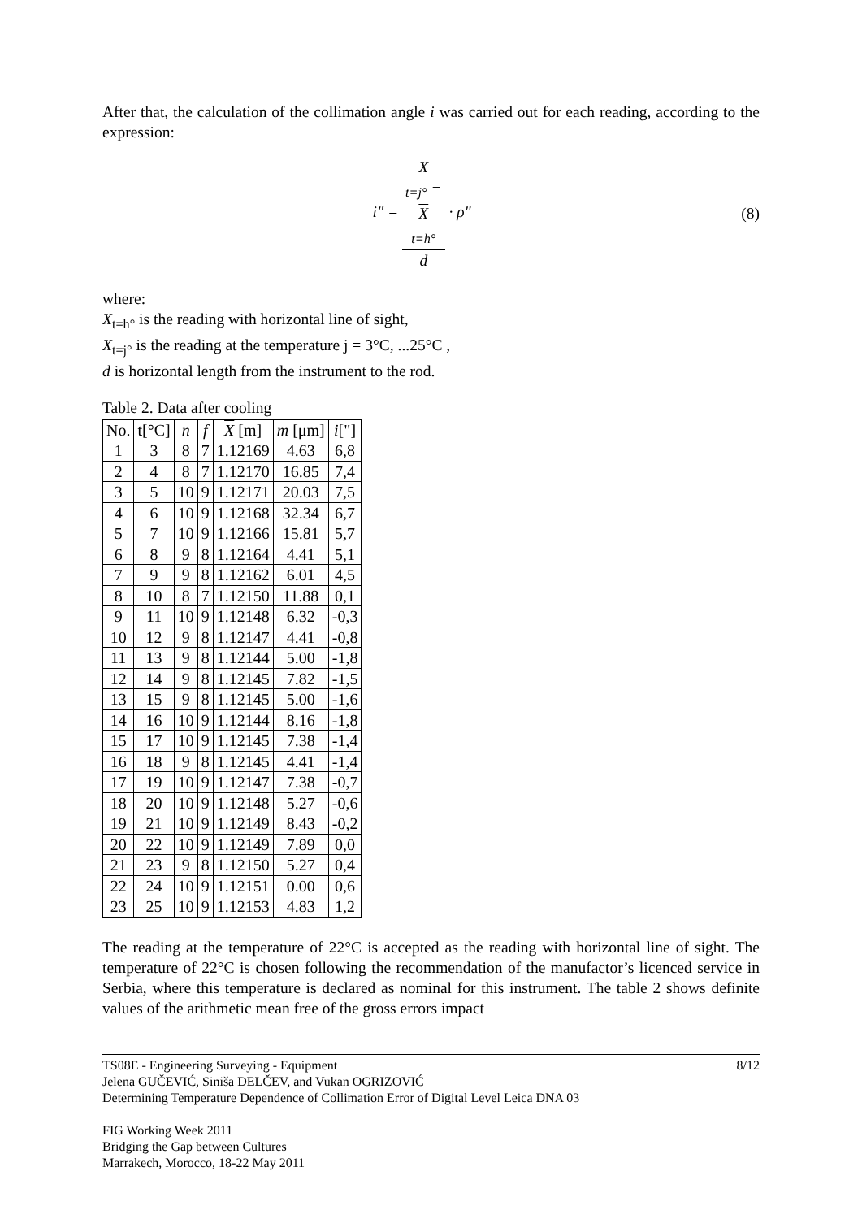After that, the calculation of the collimation angle i was carried out for each reading, according to the expression:
i" = X
<sub>t=j°</sub> −
X
<sub>t=h°</sub> d · ρ"
(8)
where:
X<sub>t=h°</sub> is the reading with horizontal line of sight,
X<sub>t=j°</sub> is the reading at the temperature j = 3°C, ...25°C ,
d is horizontal length from the instrument to the rod.
Table 2. Data after cooling
| No. | t[°C] | n | f | X [m] | m [μm] | i ["] |
| --- | --- | --- | --- | --- | --- | --- |
| 1 | 3 | 8 | 7 | 1.12169 | 4.63 | 6,8 |
| 2 | 4 | 8 | 7 | 1.12170 | 16.85 | 7,4 |
| 3 | 5 | 10 | 9 | 1.12171 | 20.03 | 7,5 |
| 4 | 6 | 10 | 9 | 1.12168 | 32.34 | 6,7 |
| 5 | 7 | 10 | 9 | 1.12166 | 15.81 | 5,7 |
| 6 | 8 | 9 | 8 | 1.12164 | 4.41 | 5,1 |
| 7 | 9 | 9 | 8 | 1.12162 | 6.01 | 4,5 |
| 8 | 10 | 8 | 7 | 1.12150 | 11.88 | 0,1 |
| 9 | 11 | 10 | 9 | 1.12148 | 6.32 | -0,3 |
| 10 | 12 | 9 | 8 | 1.12147 | 4.41 | -0,8 |
| 11 | 13 | 9 | 8 | 1.12144 | 5.00 | -1,8 |
| 12 | 14 | 9 | 8 | 1.12145 | 7.82 | -1,5 |
| 13 | 15 | 9 | 8 | 1.12145 | 5.00 | -1,6 |
| 14 | 16 | 10 | 9 | 1.12144 | 8.16 | -1,8 |
| 15 | 17 | 10 | 9 | 1.12145 | 7.38 | -1,4 |
| 16 | 18 | 9 | 8 | 1.12145 | 4.41 | -1,4 |
| 17 | 19 | 10 | 9 | 1.12147 | 7.38 | -0,7 |
| 18 | 20 | 10 | 9 | 1.12148 | 5.27 | -0,6 |
| 19 | 21 | 10 | 9 | 1.12149 | 8.43 | -0,2 |
| 20 | 22 | 10 | 9 | 1.12149 | 7.89 | 0,0 |
| 21 | 23 | 9 | 8 | 1.12150 | 5.27 | 0,4 |
| 22 | 24 | 10 | 9 | 1.12151 | 0.00 | 0,6 |
| 23 | 25 | 10 | 9 | 1.12153 | 4.83 | 1,2 |
The reading at the temperature of 22°C is accepted as the reading with horizontal line of sight. The temperature of 22°C is chosen following the recommendation of the manufactor’s licenced service in Serbia, where this temperature is declared as nominal for this instrument. The table 2 shows definite values of the arithmetic mean free of the gross errors impact
TS08E - Engineering Surveying - Equipment 8/12
Jelena GUČEVIĆ, Siniša DELČEV, and Vukan OGRIZOVIĆ
Determining Temperature Dependence of Collimation Error of Digital Level Leica DNA 03
FIG Working Week 2011
Bridging the Gap between Cultures
Marrakech, Morocco, 18-22 May 2011